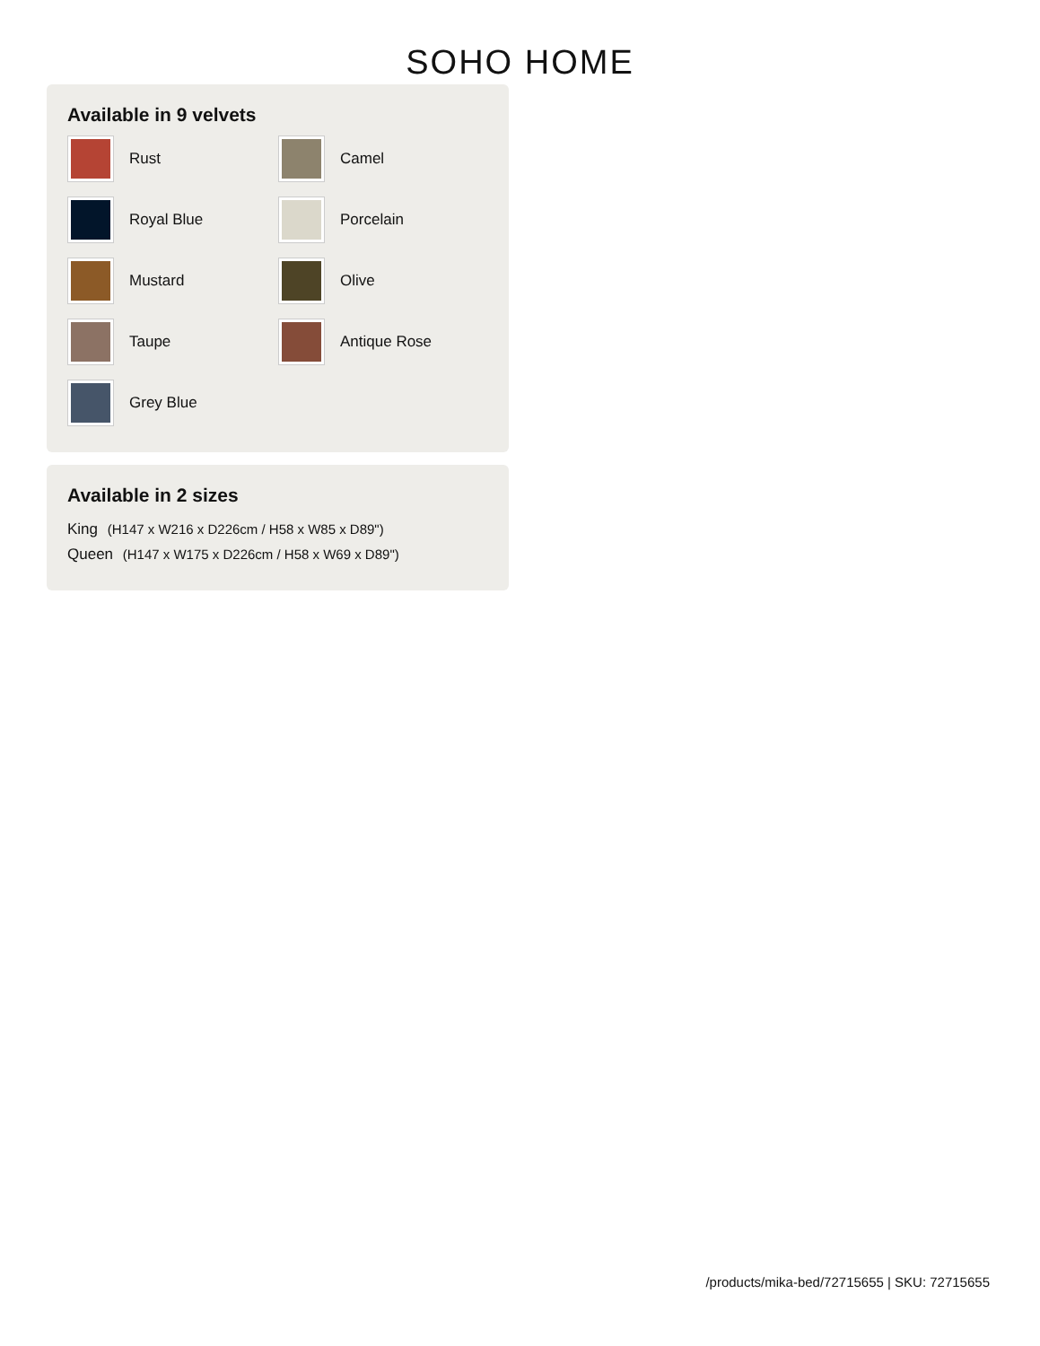SOHO HOME
Available in 9 velvets
Rust
Camel
Royal Blue
Porcelain
Mustard
Olive
Taupe
Antique Rose
Grey Blue
Available in 2 sizes
King (H147 x W216 x D226cm / H58 x W85 x D89")
Queen (H147 x W175 x D226cm / H58 x W69 x D89")
/products/mika-bed/72715655 | SKU: 72715655